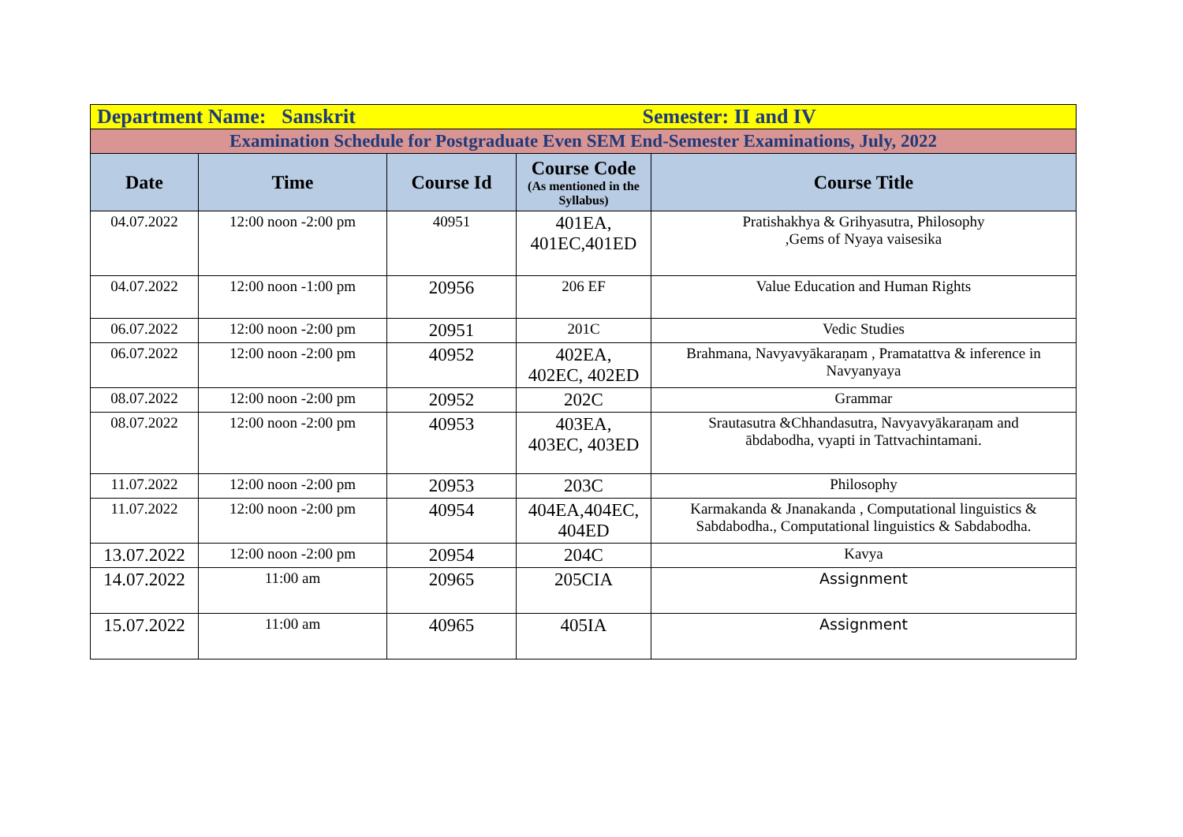| Department Name: Sanskrit | | | Semester: II and IV | |
| Examination Schedule for Postgraduate Even SEM End-Semester Examinations, July, 2022 | | | | |
| Date | Time | Course Id | Course Code (As mentioned in the Syllabus) | Course Title |
| 04.07.2022 | 12:00 noon -2:00 pm | 40951 | 401EA, 401EC,401ED | Pratishakhya & Grihyasutra, Philosophy ,Gems of Nyaya vaisesika |
| 04.07.2022 | 12:00 noon -1:00 pm | 20956 | 206 EF | Value Education and Human Rights |
| 06.07.2022 | 12:00 noon -2:00 pm | 20951 | 201C | Vedic Studies |
| 06.07.2022 | 12:00 noon -2:00 pm | 40952 | 402EA, 402EC, 402ED | Brahmana, Navyavyākaraṇam , Pramatattva & inference in Navyanyaya |
| 08.07.2022 | 12:00 noon -2:00 pm | 20952 | 202C | Grammar |
| 08.07.2022 | 12:00 noon -2:00 pm | 40953 | 403EA, 403EC, 403ED | Srautasutra &Chhandasutra, Navyavyākaraṇam and ābdabodha, vyapti in Tattvachintamani. |
| 11.07.2022 | 12:00 noon -2:00 pm | 20953 | 203C | Philosophy |
| 11.07.2022 | 12:00 noon -2:00 pm | 40954 | 404EA,404EC, 404ED | Karmakanda & Jnanakanda , Computational linguistics & Sabdabodha., Computational linguistics & Sabdabodha. |
| 13.07.2022 | 12:00 noon -2:00 pm | 20954 | 204C | Kavya |
| 14.07.2022 | 11:00 am | 20965 | 205CIA | Assignment |
| 15.07.2022 | 11:00 am | 40965 | 405IA | Assignment |